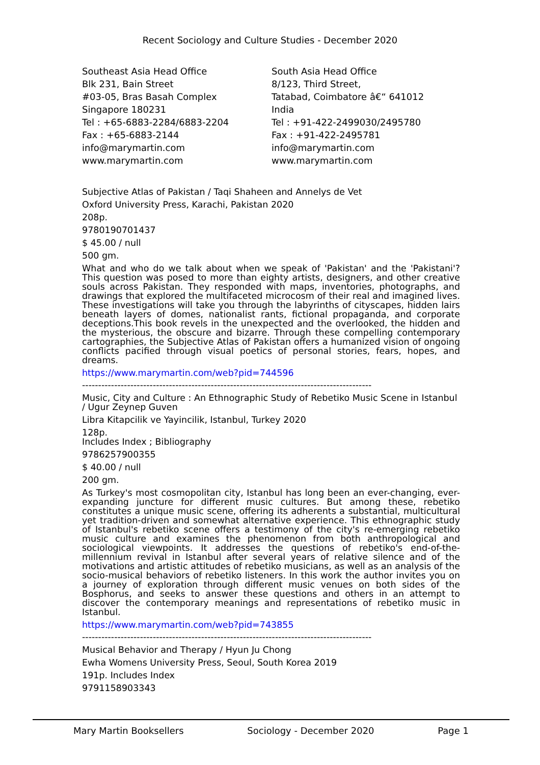Recent Sociology and Culture Studies - December 2020
Southeast Asia Head Office
Blk 231, Bain Street
#03-05, Bras Basah Complex
Singapore 180231
Tel : +65-6883-2284/6883-2204
Fax : +65-6883-2144
info@marymartin.com
www.marymartin.com
South Asia Head Office
8/123, Third Street,
Tatabad, Coimbatore â€“ 641012
India
Tel : +91-422-2499030/2495780
Fax : +91-422-2495781
info@marymartin.com
www.marymartin.com
Subjective Atlas of Pakistan / Taqi Shaheen and Annelys de Vet
Oxford University Press, Karachi, Pakistan 2020
208p.
9780190701437
$ 45.00 / null
500 gm.
What and who do we talk about when we speak of 'Pakistan' and the 'Pakistani'? This question was posed to more than eighty artists, designers, and other creative souls across Pakistan. They responded with maps, inventories, photographs, and drawings that explored the multifaceted microcosm of their real and imagined lives. These investigations will take you through the labyrinths of cityscapes, hidden lairs beneath layers of domes, nationalist rants, fictional propaganda, and corporate deceptions.This book revels in the unexpected and the overlooked, the hidden and the mysterious, the obscure and bizarre. Through these compelling contemporary cartographies, the Subjective Atlas of Pakistan offers a humanized vision of ongoing conflicts pacified through visual poetics of personal stories, fears, hopes, and dreams.
https://www.marymartin.com/web?pid=744596
------------------------------------------------------------------------------------------
Music, City and Culture : An Ethnographic Study of Rebetiko Music Scene in Istanbul / Ugur Zeynep Guven
Libra Kitapcilik ve Yayincilik, Istanbul, Turkey 2020
128p.
Includes Index ; Bibliography
9786257900355
$ 40.00 / null
200 gm.
As Turkey's most cosmopolitan city, Istanbul has long been an ever-changing, ever-expanding juncture for different music cultures. But among these, rebetiko constitutes a unique music scene, offering its adherents a substantial, multicultural yet tradition-driven and somewhat alternative experience. This ethnographic study of Istanbul's rebetiko scene offers a testimony of the city's re-emerging rebetiko music culture and examines the phenomenon from both anthropological and sociological viewpoints. It addresses the questions of rebetiko's end-of-the-millennium revival in Istanbul after several years of relative silence and of the motivations and artistic attitudes of rebetiko musicians, as well as an analysis of the socio-musical behaviors of rebetiko listeners. In this work the author invites you on a journey of exploration through different music venues on both sides of the Bosphorus, and seeks to answer these questions and others in an attempt to discover the contemporary meanings and representations of rebetiko music in Istanbul.
https://www.marymartin.com/web?pid=743855
------------------------------------------------------------------------------------------
Musical Behavior and Therapy / Hyun Ju Chong
Ewha Womens University Press, Seoul, South Korea 2019
191p. Includes Index
9791158903343
Mary Martin Booksellers Sociology - December 2020 Page 1